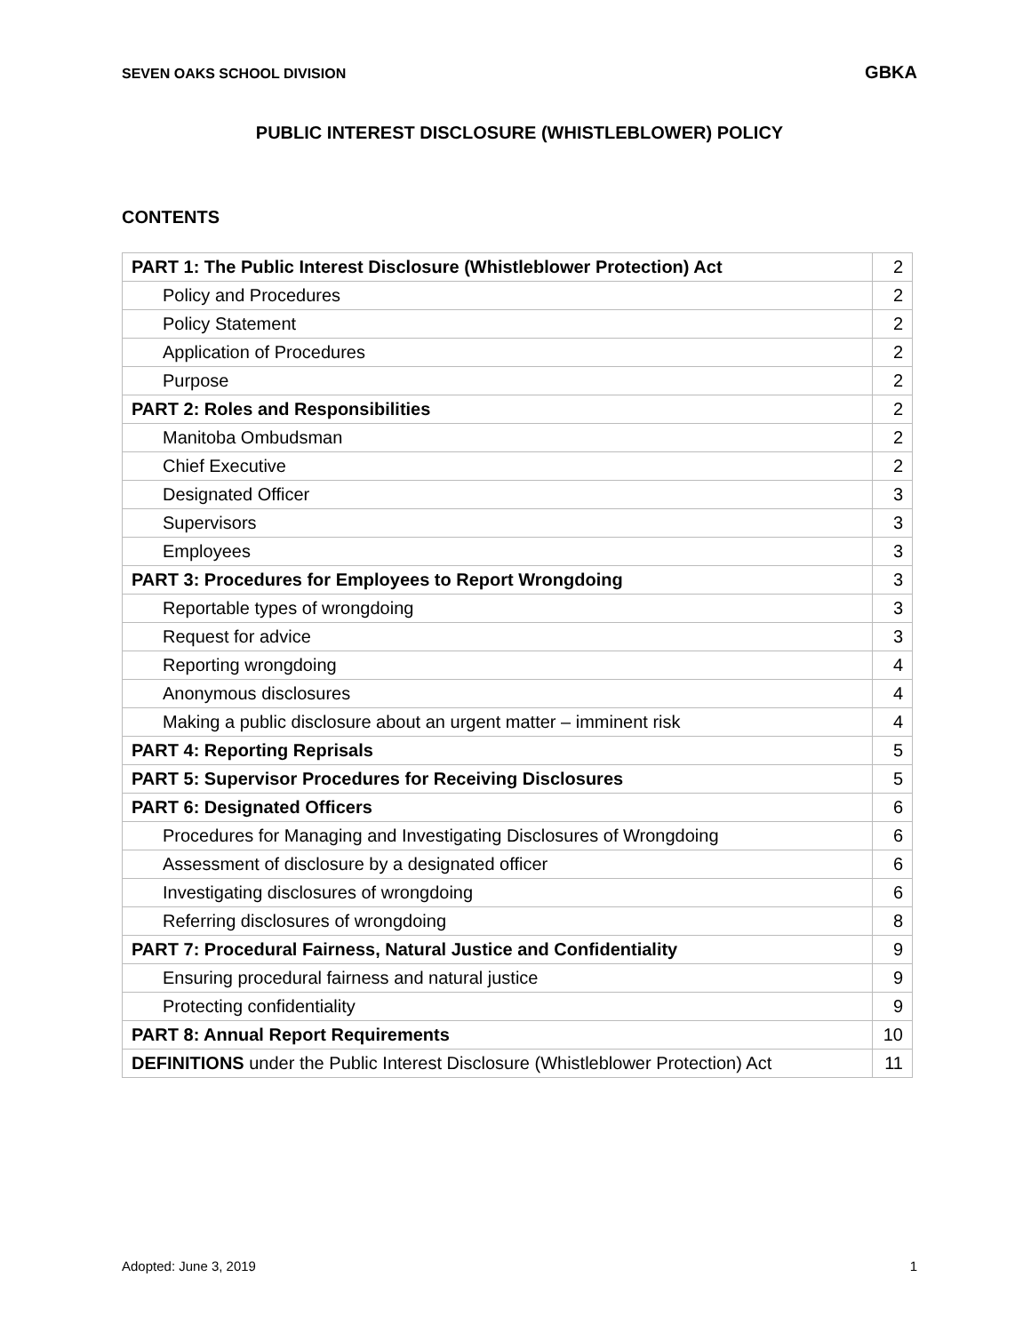SEVEN OAKS SCHOOL DIVISION GBKA
PUBLIC INTEREST DISCLOSURE (WHISTLEBLOWER) POLICY
CONTENTS
| PART 1: The Public Interest Disclosure (Whistleblower Protection) Act | 2 |
| Policy and Procedures | 2 |
| Policy Statement | 2 |
| Application of Procedures | 2 |
| Purpose | 2 |
| PART 2: Roles and Responsibilities | 2 |
| Manitoba Ombudsman | 2 |
| Chief Executive | 2 |
| Designated Officer | 3 |
| Supervisors | 3 |
| Employees | 3 |
| PART 3: Procedures for Employees to Report Wrongdoing | 3 |
| Reportable types of wrongdoing | 3 |
| Request for advice | 3 |
| Reporting wrongdoing | 4 |
| Anonymous disclosures | 4 |
| Making a public disclosure about an urgent matter – imminent risk | 4 |
| PART 4: Reporting Reprisals | 5 |
| PART 5: Supervisor Procedures for Receiving Disclosures | 5 |
| PART 6: Designated Officers | 6 |
| Procedures for Managing and Investigating Disclosures of Wrongdoing | 6 |
| Assessment of disclosure by a designated officer | 6 |
| Investigating disclosures of wrongdoing | 6 |
| Referring disclosures of wrongdoing | 8 |
| PART 7: Procedural Fairness, Natural Justice and Confidentiality | 9 |
| Ensuring procedural fairness and natural justice | 9 |
| Protecting confidentiality | 9 |
| PART 8: Annual Report Requirements | 10 |
| DEFINITIONS under the Public Interest Disclosure (Whistleblower Protection) Act | 11 |
Adopted: June 3, 2019 1